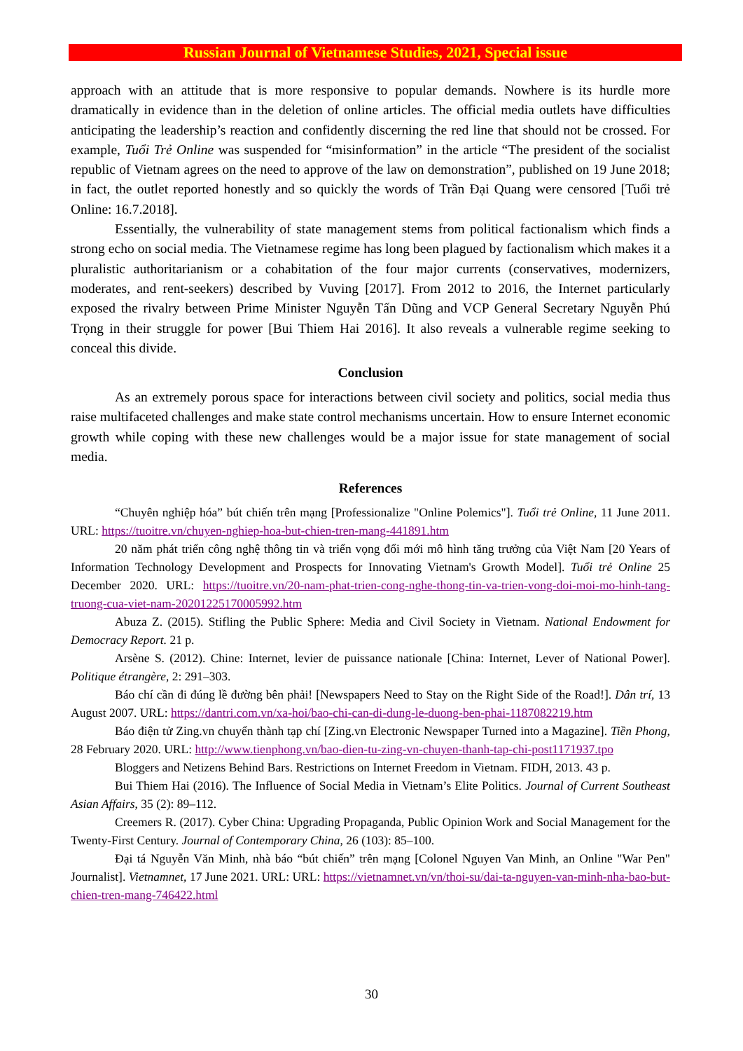Russian Journal of Vietnamese Studies, 2021, Special issue
approach with an attitude that is more responsive to popular demands. Nowhere is its hurdle more dramatically in evidence than in the deletion of online articles. The official media outlets have difficulties anticipating the leadership’s reaction and confidently discerning the red line that should not be crossed. For example, Tuổi Trẻ Online was suspended for “misinformation” in the article “The president of the socialist republic of Vietnam agrees on the need to approve of the law on demonstration”, published on 19 June 2018; in fact, the outlet reported honestly and so quickly the words of Trần Đại Quang were censored [Tuổi trẻ Online: 16.7.2018].
Essentially, the vulnerability of state management stems from political factionalism which finds a strong echo on social media. The Vietnamese regime has long been plagued by factionalism which makes it a pluralistic authoritarianism or a cohabitation of the four major currents (conservatives, modernizers, moderates, and rent-seekers) described by Vuving [2017]. From 2012 to 2016, the Internet particularly exposed the rivalry between Prime Minister Nguyễn Tấn Dũng and VCP General Secretary Nguyễn Phú Trọng in their struggle for power [Bui Thiem Hai 2016]. It also reveals a vulnerable regime seeking to conceal this divide.
Conclusion
As an extremely porous space for interactions between civil society and politics, social media thus raise multifaceted challenges and make state control mechanisms uncertain. How to ensure Internet economic growth while coping with these new challenges would be a major issue for state management of social media.
References
“Chuyên nghiệp hóa” bút chiến trên mạng [Professionalize "Online Polemics"]. Tuổi trẻ Online, 11 June 2011. URL: https://tuoitre.vn/chuyen-nghiep-hoa-but-chien-tren-mang-441891.htm
20 năm phát triển công nghệ thông tin và triển vọng đổi mới mô hình tăng trưởng của Việt Nam [20 Years of Information Technology Development and Prospects for Innovating Vietnam's Growth Model]. Tuổi trẻ Online 25 December 2020. URL: https://tuoitre.vn/20-nam-phat-trien-cong-nghe-thong-tin-va-trien-vong-doi-moi-mo-hinh-tang-truong-cua-viet-nam-20201225170005992.htm
Abuza Z. (2015). Stifling the Public Sphere: Media and Civil Society in Vietnam. National Endowment for Democracy Report. 21 p.
Arsène S. (2012). Chine: Internet, levier de puissance nationale [China: Internet, Lever of National Power]. Politique étrangère, 2: 291–303.
Báo chí cần đi đúng lề đường bên phải! [Newspapers Need to Stay on the Right Side of the Road!]. Dân trí, 13 August 2007. URL: https://dantri.com.vn/xa-hoi/bao-chi-can-di-dung-le-duong-ben-phai-1187082219.htm
Báo điện tử Zing.vn chuyển thành tạp chí [Zing.vn Electronic Newspaper Turned into a Magazine]. Tiền Phong, 28 February 2020. URL: http://www.tienphong.vn/bao-dien-tu-zing-vn-chuyen-thanh-tap-chi-post1171937.tpo
Bloggers and Netizens Behind Bars. Restrictions on Internet Freedom in Vietnam. FIDH, 2013. 43 p.
Bui Thiem Hai (2016). The Influence of Social Media in Vietnam’s Elite Politics. Journal of Current Southeast Asian Affairs, 35 (2): 89–112.
Creemers R. (2017). Cyber China: Upgrading Propaganda, Public Opinion Work and Social Management for the Twenty-First Century. Journal of Contemporary China, 26 (103): 85–100.
Đại tá Nguyễn Văn Minh, nhà báo “bút chiến” trên mạng [Colonel Nguyen Van Minh, an Online "War Pen" Journalist]. Vietnamnet, 17 June 2021. URL: URL: https://vietnamnet.vn/vn/thoi-su/dai-ta-nguyen-van-minh-nha-bao-but-chien-tren-mang-746422.html
30